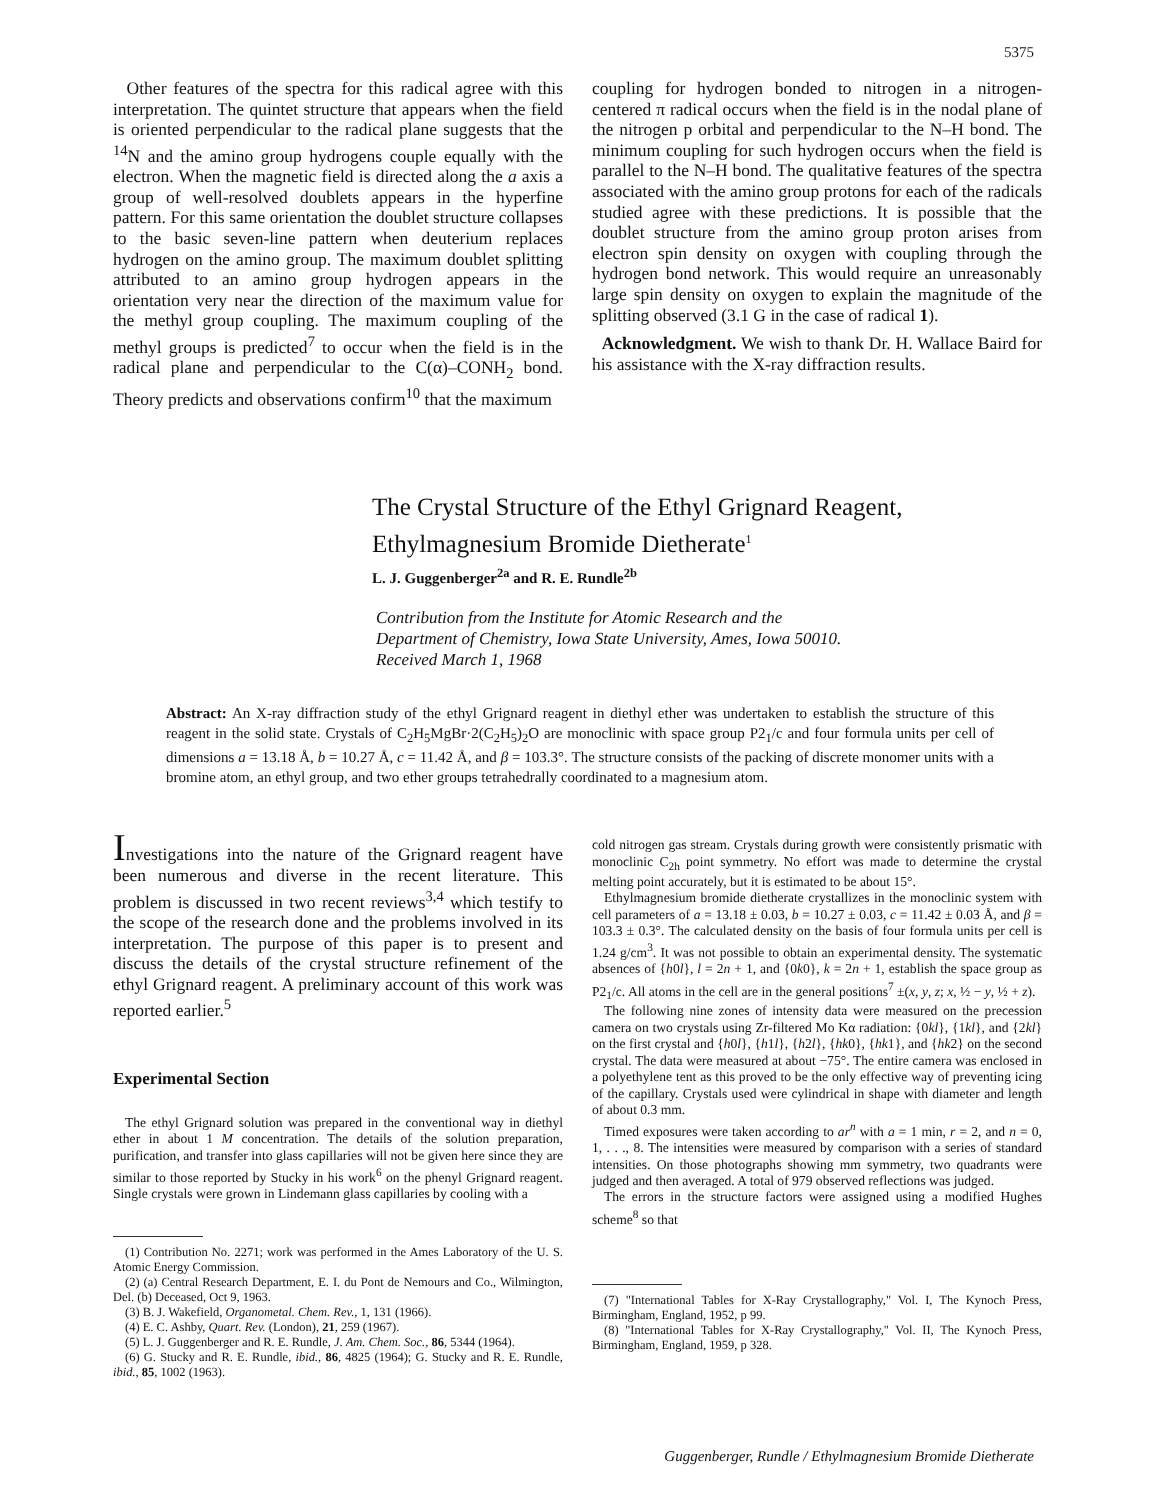5375
Other features of the spectra for this radical agree with this interpretation. The quintet structure that appears when the field is oriented perpendicular to the radical plane suggests that the <sup>14</sup>N and the amino group hydrogens couple equally with the electron. When the magnetic field is directed along the a axis a group of well-resolved doublets appears in the hyperfine pattern. For this same orientation the doublet structure collapses to the basic seven-line pattern when deuterium replaces hydrogen on the amino group. The maximum doublet splitting attributed to an amino group hydrogen appears in the orientation very near the direction of the maximum value for the methyl group coupling. The maximum coupling of the methyl groups is predicted<sup>7</sup> to occur when the field is in the radical plane and perpendicular to the C(α)–CONH<sub>2</sub> bond. Theory predicts and observations confirm<sup>10</sup> that the maximum
coupling for hydrogen bonded to nitrogen in a nitrogen-centered π radical occurs when the field is in the nodal plane of the nitrogen p orbital and perpendicular to the N–H bond. The minimum coupling for such hydrogen occurs when the field is parallel to the N–H bond. The qualitative features of the spectra associated with the amino group protons for each of the radicals studied agree with these predictions. It is possible that the doublet structure from the amino group proton arises from electron spin density on oxygen with coupling through the hydrogen bond network. This would require an unreasonably large spin density on oxygen to explain the magnitude of the splitting observed (3.1 G in the case of radical 1).
Acknowledgment. We wish to thank Dr. H. Wallace Baird for his assistance with the X-ray diffraction results.
The Crystal Structure of the Ethyl Grignard Reagent,
Ethylmagnesium Bromide Dietherate<sup>1</sup>
L. J. Guggenberger<sup>2a</sup> and R. E. Rundle<sup>2b</sup>
Contribution from the Institute for Atomic Research and the
Department of Chemistry, Iowa State University, Ames, Iowa 50010.
Received March 1, 1968
Abstract: An X-ray diffraction study of the ethyl Grignard reagent in diethyl ether was undertaken to establish the structure of this reagent in the solid state. Crystals of C<sub>2</sub>H<sub>5</sub>MgBr·2(C<sub>2</sub>H<sub>5</sub>)<sub>2</sub>O are monoclinic with space group P2<sub>1</sub>/c and four formula units per cell of dimensions a = 13.18 Å, b = 10.27 Å, c = 11.42 Å, and β = 103.3°. The structure consists of the packing of discrete monomer units with a bromine atom, an ethyl group, and two ether groups tetrahedrally coordinated to a magnesium atom.
Investigations into the nature of the Grignard reagent have been numerous and diverse in the recent literature. This problem is discussed in two recent reviews<sup>3,4</sup> which testify to the scope of the research done and the problems involved in its interpretation. The purpose of this paper is to present and discuss the details of the crystal structure refinement of the ethyl Grignard reagent. A preliminary account of this work was reported earlier.<sup>5</sup>
Experimental Section
The ethyl Grignard solution was prepared in the conventional way in diethyl ether in about 1 M concentration. The details of the solution preparation, purification, and transfer into glass capillaries will not be given here since they are similar to those reported by Stucky in his work<sup>6</sup> on the phenyl Grignard reagent. Single crystals were grown in Lindemann glass capillaries by cooling with a
(1) Contribution No. 2271; work was performed in the Ames Laboratory of the U. S. Atomic Energy Commission.
(2) (a) Central Research Department, E. I. du Pont de Nemours and Co., Wilmington, Del. (b) Deceased, Oct 9, 1963.
(3) B. J. Wakefield, Organometal. Chem. Rev., 1, 131 (1966).
(4) E. C. Ashby, Quart. Rev. (London), 21, 259 (1967).
(5) L. J. Guggenberger and R. E. Rundle, J. Am. Chem. Soc., 86, 5344 (1964).
(6) G. Stucky and R. E. Rundle, ibid., 86, 4825 (1964); G. Stucky and R. E. Rundle, ibid., 85, 1002 (1963).
cold nitrogen gas stream. Crystals during growth were consistently prismatic with monoclinic C<sub>2h</sub> point symmetry. No effort was made to determine the crystal melting point accurately, but it is estimated to be about 15°.
Ethylmagnesium bromide dietherate crystallizes in the monoclinic system with cell parameters of a = 13.18 ± 0.03, b = 10.27 ± 0.03, c = 11.42 ± 0.03 Å, and β = 103.3 ± 0.3°. The calculated density on the basis of four formula units per cell is 1.24 g/cm<sup>3</sup>. It was not possible to obtain an experimental density. The systematic absences of {h0l}, l = 2n + 1, and {0k0}, k = 2n + 1, establish the space group as P2<sub>1</sub>/c. All atoms in the cell are in the general positions<sup>7</sup> ±(x, y, z; x, ½ − y, ½ + z).
The following nine zones of intensity data were measured on the precession camera on two crystals using Zr-filtered Mo Kα radiation: {0kl}, {1kl}, and {2kl} on the first crystal and {h0l}, {h1l}, {h2l}, {hk0}, {hk1}, and {hk2} on the second crystal. The data were measured at about −75°. The entire camera was enclosed in a polyethylene tent as this proved to be the only effective way of preventing icing of the capillary. Crystals used were cylindrical in shape with diameter and length of about 0.3 mm.
Timed exposures were taken according to ar<sup>n</sup> with a = 1 min, r = 2, and n = 0, 1, . . ., 8. The intensities were measured by comparison with a series of standard intensities. On those photographs showing mm symmetry, two quadrants were judged and then averaged. A total of 979 observed reflections was judged.
The errors in the structure factors were assigned using a modified Hughes scheme<sup>8</sup> so that
(7) "International Tables for X-Ray Crystallography," Vol. I, The Kynoch Press, Birmingham, England, 1952, p 99.
(8) "International Tables for X-Ray Crystallography," Vol. II, The Kynoch Press, Birmingham, England, 1959, p 328.
Guggenberger, Rundle / Ethylmagnesium Bromide Dietherate